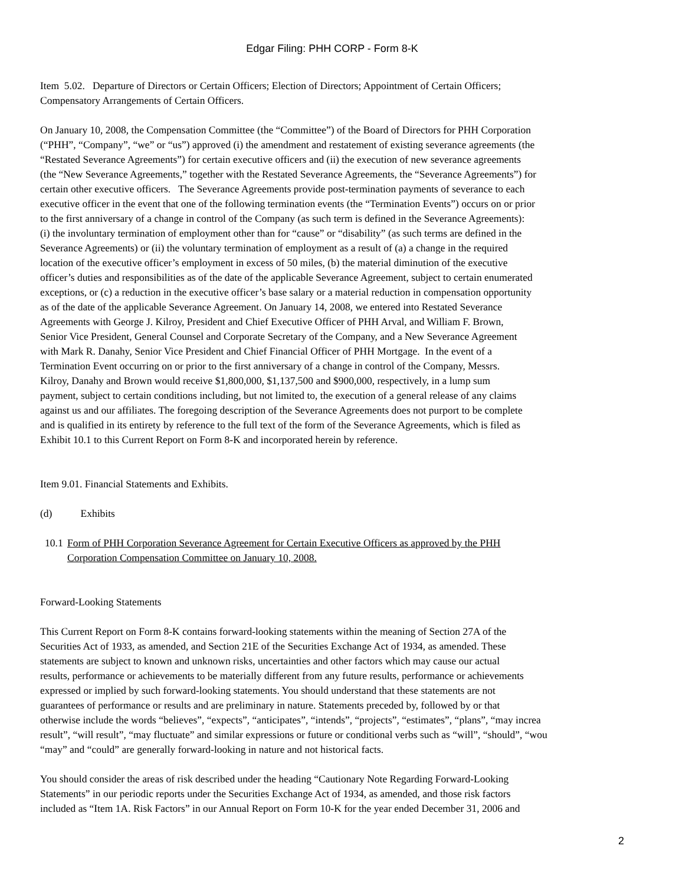Edgar Filing: PHH CORP - Form 8-K
Item 5.02. Departure of Directors or Certain Officers; Election of Directors; Appointment of Certain Officers;
Compensatory Arrangements of Certain Officers.
On January 10, 2008, the Compensation Committee (the “Committee”) of the Board of Directors for PHH Corporation
(“PHH”, “Company”, “we” or “us”) approved (i) the amendment and restatement of existing severance agreements (the
“Restated Severance Agreements”) for certain executive officers and (ii) the execution of new severance agreements
(the “New Severance Agreements,” together with the Restated Severance Agreements, the “Severance Agreements”) for
certain other executive officers. The Severance Agreements provide post-termination payments of severance to each
executive officer in the event that one of the following termination events (the “Termination Events”) occurs on or prior
to the first anniversary of a change in control of the Company (as such term is defined in the Severance Agreements):
(i) the involuntary termination of employment other than for “cause” or “disability” (as such terms are defined in the
Severance Agreements) or (ii) the voluntary termination of employment as a result of (a) a change in the required
location of the executive officer’s employment in excess of 50 miles, (b) the material diminution of the executive
officer’s duties and responsibilities as of the date of the applicable Severance Agreement, subject to certain enumerated
exceptions, or (c) a reduction in the executive officer’s base salary or a material reduction in compensation opportunity
as of the date of the applicable Severance Agreement. On January 14, 2008, we entered into Restated Severance
Agreements with George J. Kilroy, President and Chief Executive Officer of PHH Arval, and William F. Brown,
Senior Vice President, General Counsel and Corporate Secretary of the Company, and a New Severance Agreement
with Mark R. Danahy, Senior Vice President and Chief Financial Officer of PHH Mortgage. In the event of a
Termination Event occurring on or prior to the first anniversary of a change in control of the Company, Messrs.
Kilroy, Danahy and Brown would receive $1,800,000, $1,137,500 and $900,000, respectively, in a lump sum
payment, subject to certain conditions including, but not limited to, the execution of a general release of any claims
against us and our affiliates. The foregoing description of the Severance Agreements does not purport to be complete
and is qualified in its entirety by reference to the full text of the form of the Severance Agreements, which is filed as
Exhibit 10.1 to this Current Report on Form 8-K and incorporated herein by reference.
Item 9.01. Financial Statements and Exhibits.
(d) Exhibits
10.1 Form of PHH Corporation Severance Agreement for Certain Executive Officers as approved by the PHH
Corporation Compensation Committee on January 10, 2008.
Forward-Looking Statements
This Current Report on Form 8-K contains forward-looking statements within the meaning of Section 27A of the
Securities Act of 1933, as amended, and Section 21E of the Securities Exchange Act of 1934, as amended. These
statements are subject to known and unknown risks, uncertainties and other factors which may cause our actual
results, performance or achievements to be materially different from any future results, performance or achievements
expressed or implied by such forward-looking statements. You should understand that these statements are not
guarantees of performance or results and are preliminary in nature. Statements preceded by, followed by or that
otherwise include the words “believes”, “expects”, “anticipates”, “intends”, “projects”, “estimates”, “plans”, “may increa
result”, “will result”, “may fluctuate” and similar expressions or future or conditional verbs such as “will”, “should”, “wou
“may” and “could” are generally forward-looking in nature and not historical facts.
You should consider the areas of risk described under the heading “Cautionary Note Regarding Forward-Looking
Statements” in our periodic reports under the Securities Exchange Act of 1934, as amended, and those risk factors
included as “Item 1A. Risk Factors” in our Annual Report on Form 10-K for the year ended December 31, 2006 and
2